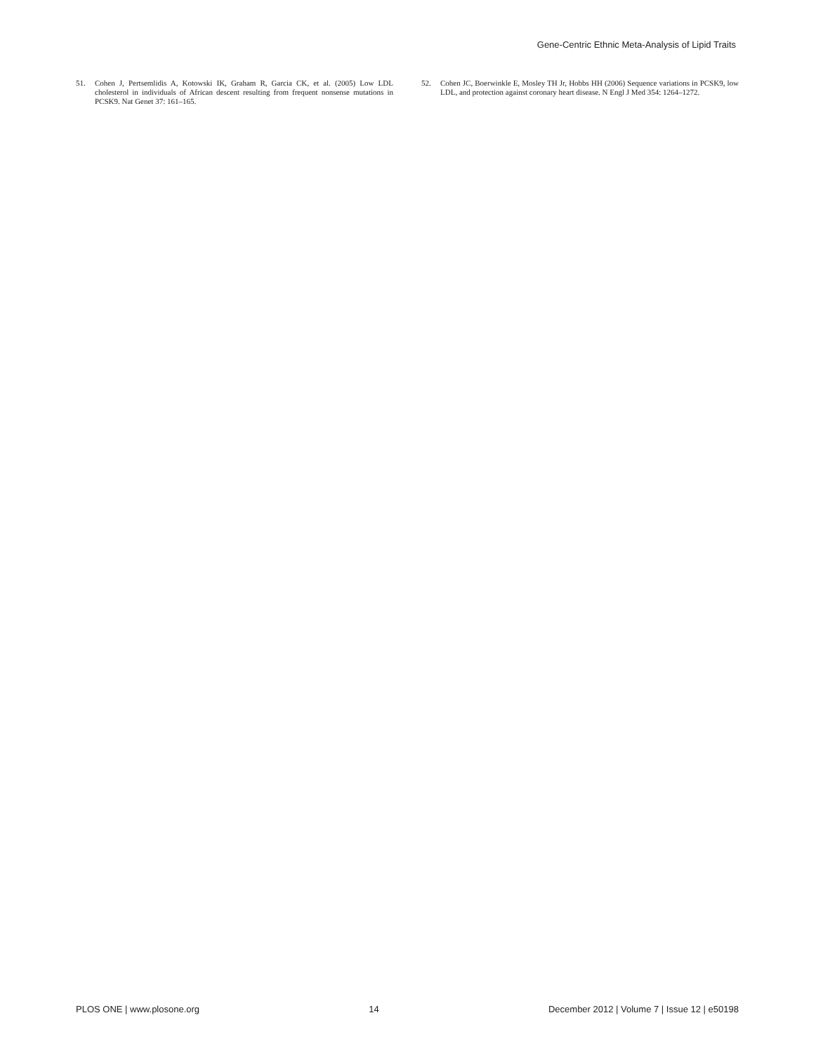Gene-Centric Ethnic Meta-Analysis of Lipid Traits
51. Cohen J, Pertsemlidis A, Kotowski IK, Graham R, Garcia CK, et al. (2005) Low LDL cholesterol in individuals of African descent resulting from frequent nonsense mutations in PCSK9. Nat Genet 37: 161–165.
52. Cohen JC, Boerwinkle E, Mosley TH Jr, Hobbs HH (2006) Sequence variations in PCSK9, low LDL, and protection against coronary heart disease. N Engl J Med 354: 1264–1272.
PLOS ONE | www.plosone.org 14 December 2012 | Volume 7 | Issue 12 | e50198